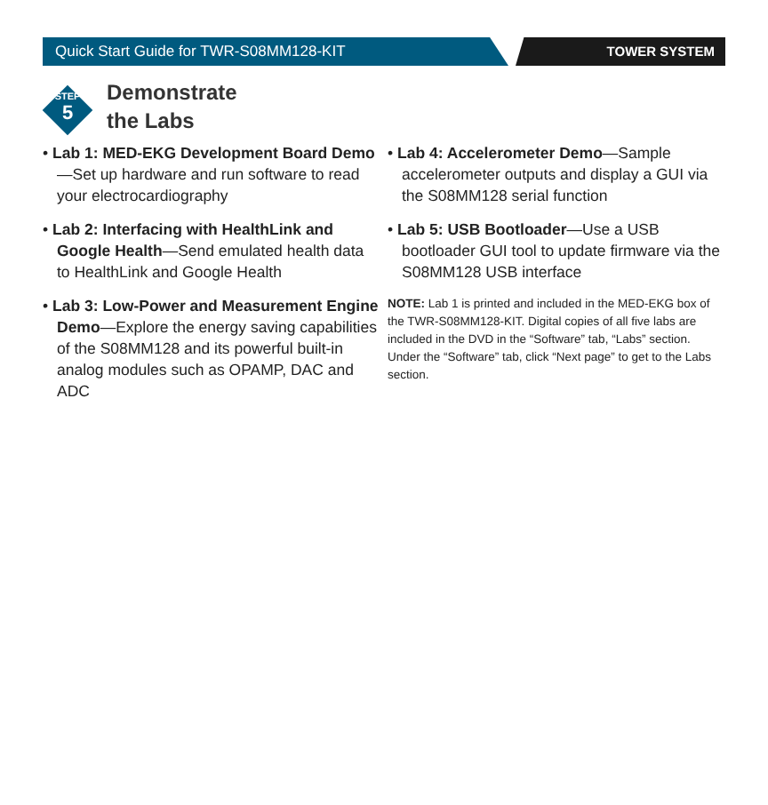Quick Start Guide for TWR-S08MM128-KIT TOWER SYSTEM
STEP
5
Demonstrate
the Labs
• Lab 1: MED-EKG Development Board Demo—Set up hardware and run software to read your electrocardiography
• Lab 2: Interfacing with HealthLink and Google Health—Send emulated health data to HealthLink and Google Health
• Lab 3: Low-Power and Measurement Engine Demo—Explore the energy saving capabilities of the S08MM128 and its powerful built-in analog modules such as OPAMP, DAC and ADC
• Lab 4: Accelerometer Demo—Sample accelerometer outputs and display a GUI via the S08MM128 serial function
• Lab 5: USB Bootloader—Use a USB bootloader GUI tool to update firmware via the S08MM128 USB interface
NOTE: Lab 1 is printed and included in the MED-EKG box of the TWR-S08MM128-KIT. Digital copies of all five labs are included in the DVD in the “Software” tab, “Labs” section. Under the “Software” tab, click “Next page” to get to the Labs section.